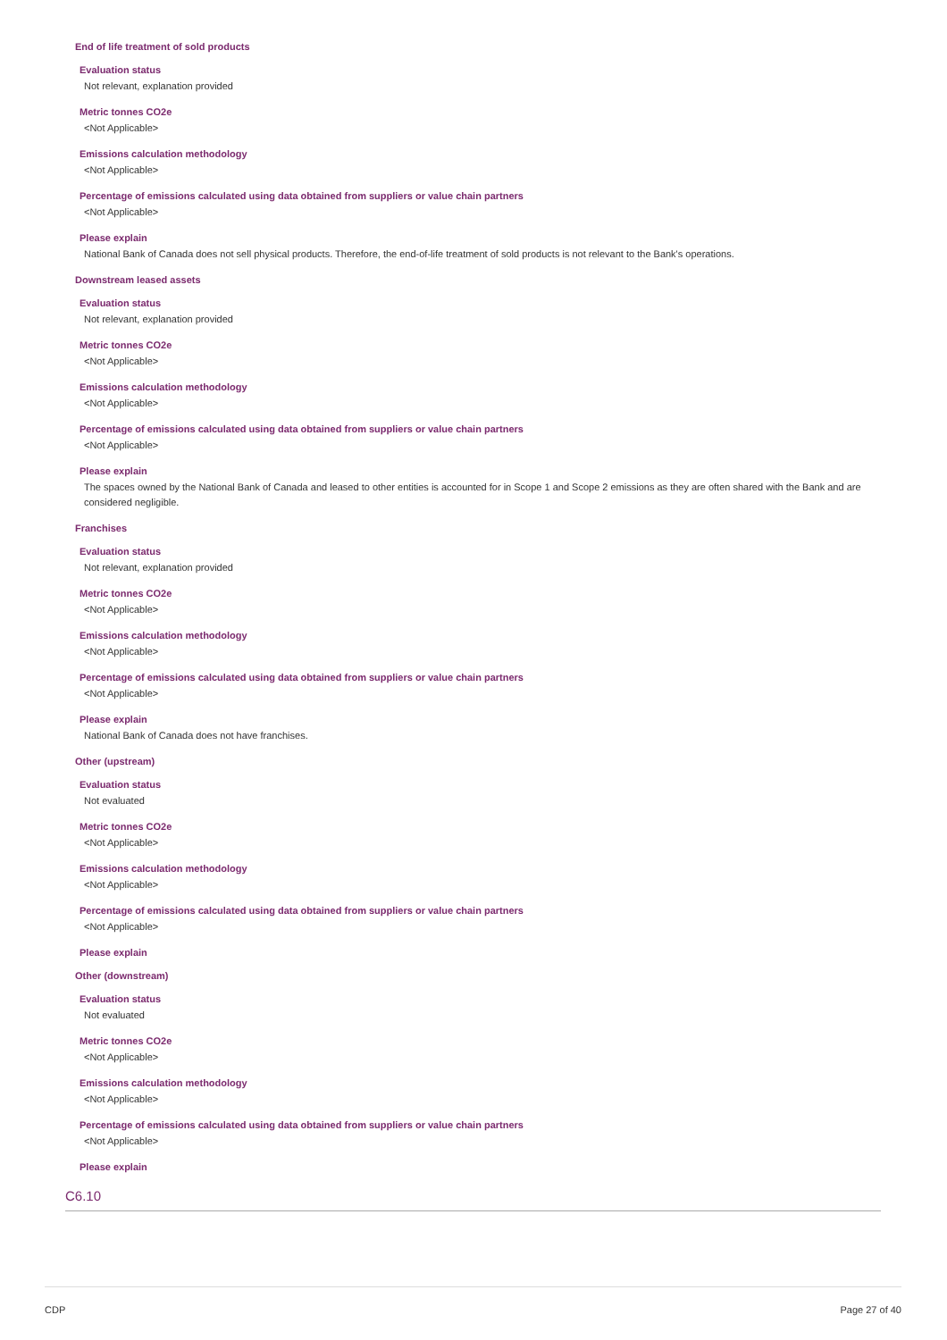End of life treatment of sold products
Evaluation status
Not relevant, explanation provided
Metric tonnes CO2e
<Not Applicable>
Emissions calculation methodology
<Not Applicable>
Percentage of emissions calculated using data obtained from suppliers or value chain partners
<Not Applicable>
Please explain
National Bank of Canada does not sell physical products. Therefore, the end-of-life treatment of sold products is not relevant to the Bank's operations.
Downstream leased assets
Evaluation status
Not relevant, explanation provided
Metric tonnes CO2e
<Not Applicable>
Emissions calculation methodology
<Not Applicable>
Percentage of emissions calculated using data obtained from suppliers or value chain partners
<Not Applicable>
Please explain
The spaces owned by the National Bank of Canada and leased to other entities is accounted for in Scope 1 and Scope 2 emissions as they are often shared with the Bank and are considered negligible.
Franchises
Evaluation status
Not relevant, explanation provided
Metric tonnes CO2e
<Not Applicable>
Emissions calculation methodology
<Not Applicable>
Percentage of emissions calculated using data obtained from suppliers or value chain partners
<Not Applicable>
Please explain
National Bank of Canada does not have franchises.
Other (upstream)
Evaluation status
Not evaluated
Metric tonnes CO2e
<Not Applicable>
Emissions calculation methodology
<Not Applicable>
Percentage of emissions calculated using data obtained from suppliers or value chain partners
<Not Applicable>
Please explain
Other (downstream)
Evaluation status
Not evaluated
Metric tonnes CO2e
<Not Applicable>
Emissions calculation methodology
<Not Applicable>
Percentage of emissions calculated using data obtained from suppliers or value chain partners
<Not Applicable>
Please explain
C6.10
CDP Page 27 of 40